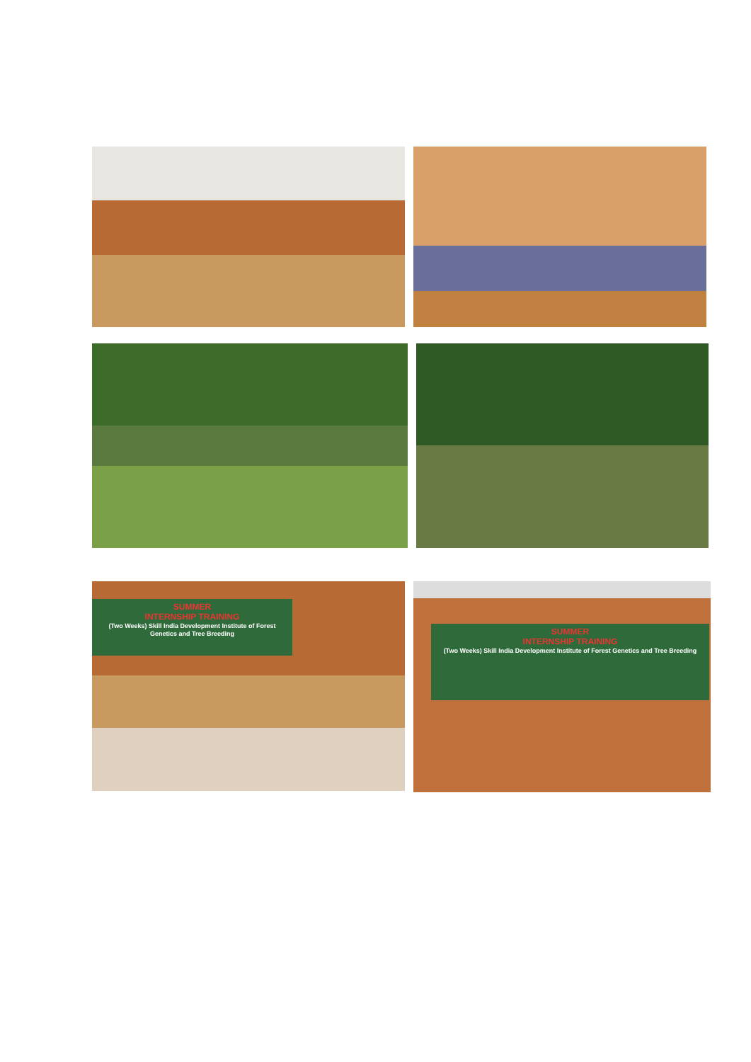SUMMER
INTERNSHIP TRAINING
(Two Weeks) Skill India Development Institute of Forest Genetics and Tree Breeding
SUMMER
INTERNSHIP TRAINING
(Two Weeks) Skill India Development Institute of Forest Genetics and Tree Breeding